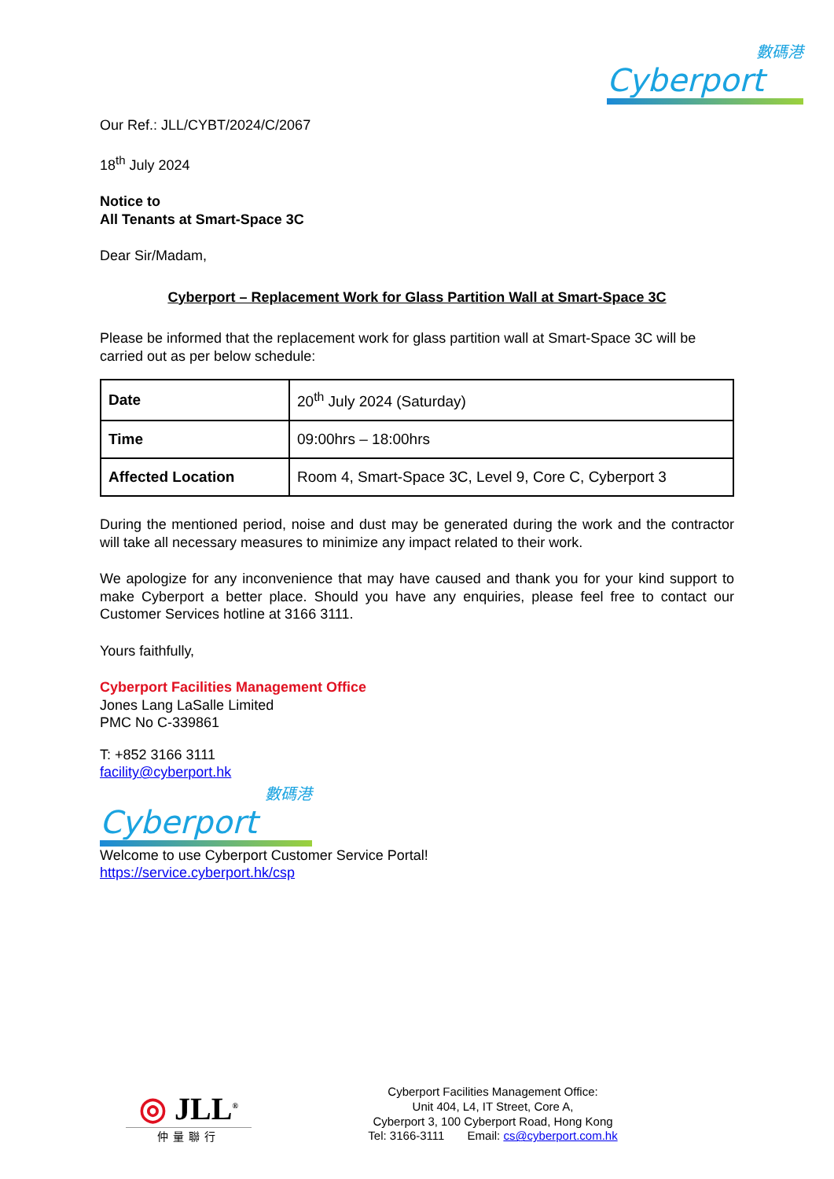數碼港
Cyberport
Our Ref.: JLL/CYBT/2024/C/2067
18<sup>th</sup> July 2024
Notice to
All Tenants at Smart-Space 3C
Dear Sir/Madam,
Cyberport – Replacement Work for Glass Partition Wall at Smart-Space 3C
Please be informed that the replacement work for glass partition wall at Smart-Space 3C will be carried out as per below schedule:
| Date | 20<sup>th</sup> July 2024 (Saturday) |
| Time | 09:00hrs – 18:00hrs |
| Affected Location | Room 4, Smart-Space 3C, Level 9, Core C, Cyberport 3 |
During the mentioned period, noise and dust may be generated during the work and the contractor will take all necessary measures to minimize any impact related to their work.
We apologize for any inconvenience that may have caused and thank you for your kind support to make Cyberport a better place. Should you have any enquiries, please feel free to contact our Customer Services hotline at 3166 3111.
Yours faithfully,
Cyberport Facilities Management Office
Jones Lang LaSalle Limited
PMC No C-339861
T: +852 3166 3111
facility@cyberport.hk
數碼港
Cyberport
Welcome to use Cyberport Customer Service Portal!
https://service.cyberport.hk/csp
◎ JLL<sup>®</sup>
仲量聯行
Cyberport Facilities Management Office:
Unit 404, L4, IT Street, Core A,
Cyberport 3, 100 Cyberport Road, Hong Kong
Tel: 3166-3111 Email: cs@cyberport.com.hk